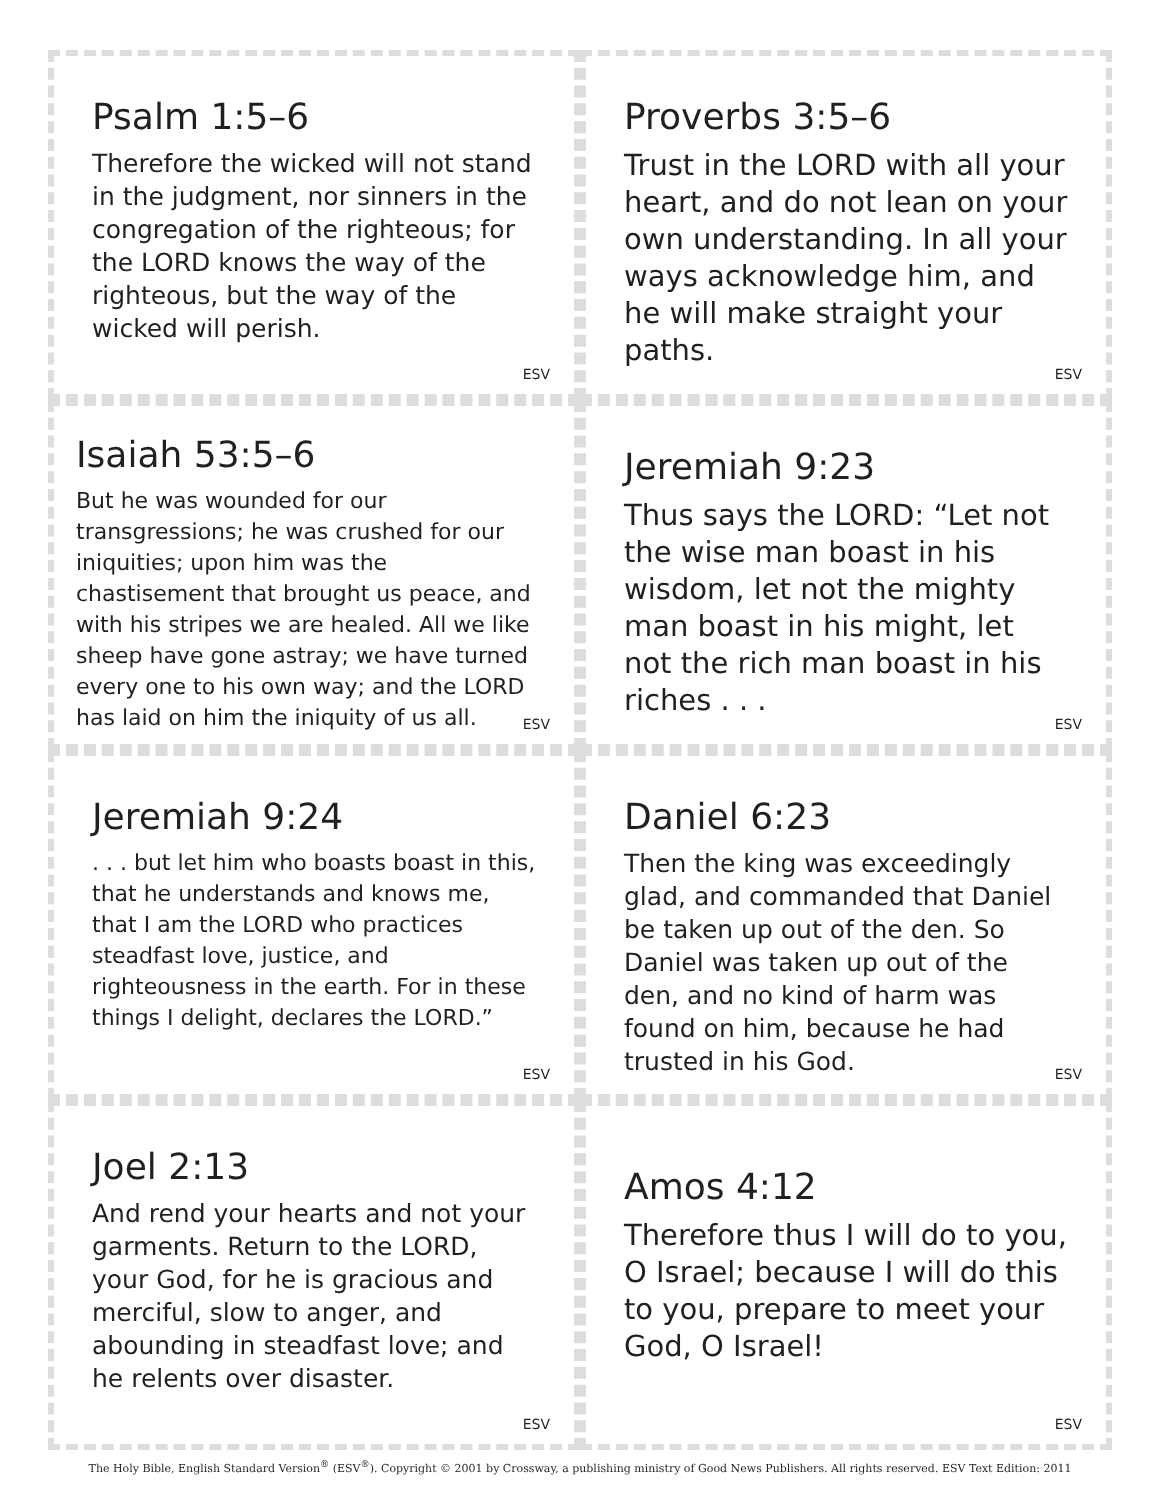Psalm 1:5–6
Therefore the wicked will not stand in the judgment, nor sinners in the congregation of the righteous; for the LORD knows the way of the righteous, but the way of the wicked will perish.
ESV
Proverbs 3:5–6
Trust in the LORD with all your heart, and do not lean on your own understanding. In all your ways acknowledge him, and he will make straight your paths.
ESV
Isaiah 53:5–6
But he was wounded for our transgressions; he was crushed for our iniquities; upon him was the chastisement that brought us peace, and with his stripes we are healed. All we like sheep have gone astray; we have turned every one to his own way; and the LORD has laid on him the iniquity of us all.
ESV
Jeremiah 9:23
Thus says the LORD: “Let not the wise man boast in his wisdom, let not the mighty man boast in his might, let not the rich man boast in his riches . . .
ESV
Jeremiah 9:24
. . . but let him who boasts boast in this, that he understands and knows me, that I am the LORD who practices steadfast love, justice, and righteousness in the earth. For in these things I delight, declares the LORD.”
ESV
Daniel 6:23
Then the king was exceedingly glad, and commanded that Daniel be taken up out of the den. So Daniel was taken up out of the den, and no kind of harm was found on him, because he had trusted in his God.
ESV
Joel 2:13
And rend your hearts and not your garments. Return to the LORD, your God, for he is gracious and merciful, slow to anger, and abounding in steadfast love; and he relents over disaster.
ESV
Amos 4:12
Therefore thus I will do to you, O Israel; because I will do this to you, prepare to meet your God, O Israel!
ESV
The Holy Bible, English Standard Version<sup>®</sup> (ESV<sup>®</sup>). Copyright © 2001 by Crossway, a publishing ministry of Good News Publishers. All rights reserved. ESV Text Edition: 2011